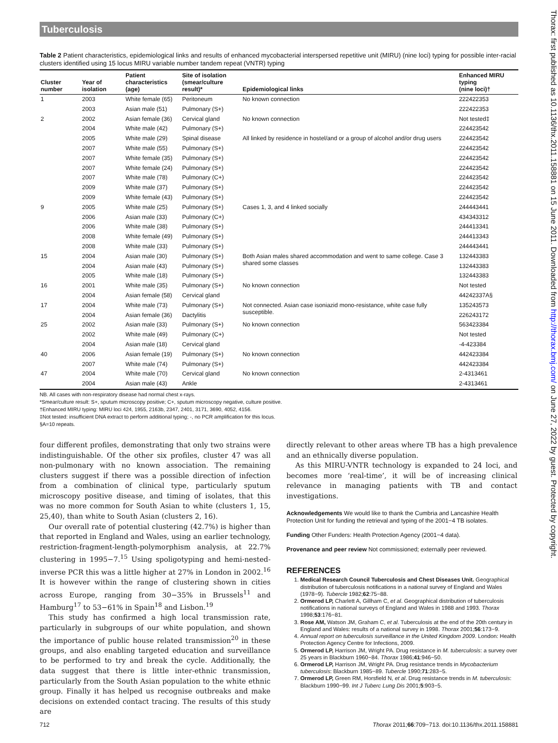Tuberculosis
Table 2 Patient characteristics, epidemiological links and results of enhanced mycobacterial interspersed repetitive unit (MIRU) (nine loci) typing for possible inter-racial clusters identified using 15 locus MIRU variable number tandem repeat (VNTR) typing
| Cluster number | Year of isolation | Patient characteristics (age) | Site of isolation (smear/culture result)* | Epidemiological links | Enhanced MIRU typing (nine loci)† |
| --- | --- | --- | --- | --- | --- |
| 1 | 2003 | White female (65) | Peritoneum | No known connection | 222422353 |
| | 2003 | Asian male (51) | Pulmonary (S+) | | 222422353 |
| 2 | 2002 | Asian female (36) | Cervical gland | No known connection | Not tested‡ |
| | 2004 | White male (42) | Pulmonary (S+) | | 224423542 |
| | 2005 | White male (29) | Spinal disease | All linked by residence in hostel/and or a group of alcohol and/or drug users | 224423542 |
| | 2007 | White male (55) | Pulmonary (S+) | | 224423542 |
| | 2007 | White female (35) | Pulmonary (S+) | | 224423542 |
| | 2007 | White female (24) | Pulmonary (S+) | | 224423542 |
| | 2007 | White male (78) | Pulmonary (C+) | | 224423542 |
| | 2009 | White male (37) | Pulmonary (S+) | | 224423542 |
| | 2009 | White female (43) | Pulmonary (S+) | | 224423542 |
| 9 | 2005 | White male (25) | Pulmonary (S+) | Cases 1, 3, and 4 linked socially | 244443441 |
| | 2006 | Asian male (33) | Pulmonary (C+) | | 434343312 |
| | 2006 | White male (38) | Pulmonary (S+) | | 244413341 |
| | 2008 | White female (49) | Pulmonary (S+) | | 244413343 |
| | 2008 | White male (33) | Pulmonary (S+) | | 244443441 |
| 15 | 2004 | Asian male (30) | Pulmonary (S+) | Both Asian males shared accommodation and went to same college. Case 3 shared some classes | 132443383 |
| | 2004 | Asian male (43) | Pulmonary (S+) | | 132443383 |
| | 2005 | White male (18) | Pulmonary (S+) | | 132443383 |
| 16 | 2001 | White male (35) | Pulmonary (S+) | No known connection | Not tested |
| | 2004 | Asian female (58) | Cervical gland | | 44242337A§ |
| 17 | 2004 | White male (73) | Pulmonary (S+) | Not connected. Asian case isoniazid mono-resistance, white case fully susceptible. | 135243573 |
| | 2004 | Asian female (36) | Dactylitis | | 226243172 |
| 25 | 2002 | Asian male (33) | Pulmonary (S+) | No known connection | 563423384 |
| | 2002 | White male (49) | Pulmonary (C+) | | Not tested |
| | 2004 | Asian male (18) | Cervical gland | | -4-423384 |
| 40 | 2006 | Asian female (19) | Pulmonary (S+) | No known connection | 442423384 |
| | 2007 | White male (74) | Pulmonary (S+) | | 442423384 |
| 47 | 2004 | White male (70) | Cervical gland | No known connection | 2-4313461 |
| | 2004 | Asian male (43) | Ankle | | 2-4313461 |
NB. All cases with non-respiratory disease had normal chest x-rays.
*Smear/culture result: S+, sputum microscopy positive; C+, sputum microscopy negative, culture positive.
†Enhanced MIRU typing: MIRU loci 424, 1955, 2163b, 2347, 2401, 3171, 3690, 4052, 4156.
‡Not tested: insufficient DNA extract to perform additional typing; -, no PCR amplification for this locus.
§A=10 repeats.
four different profiles, demonstrating that only two strains were indistinguishable. Of the other six profiles, cluster 47 was all non-pulmonary with no known association. The remaining clusters suggest if there was a possible direction of infection from a combination of clinical type, particularly sputum microscopy positive disease, and timing of isolates, that this was no more common for South Asian to white (clusters 1, 15, 25,40), than white to South Asian (clusters 2, 16).
Our overall rate of potential clustering (42.7%) is higher than that reported in England and Wales, using an earlier technology, restriction-fragment-length-polymorphism analysis, at 22.7% clustering in 1995−7.<sup>15</sup> Using spoligotyping and hemi-nested-inverse PCR this was a little higher at 27% in London in 2002.<sup>16</sup> It is however within the range of clustering shown in cities across Europe, ranging from 30−35% in Brussels<sup>11</sup> and Hamburg<sup>17</sup> to 53−61% in Spain<sup>18</sup> and Lisbon.<sup>19</sup>
This study has confirmed a high local transmission rate, particularly in subgroups of our white population, and shown the importance of public house related transmission<sup>20</sup> in these groups, and also enabling targeted education and surveillance to be performed to try and break the cycle. Additionally, the data suggest that there is little inter-ethnic transmission, particularly from the South Asian population to the white ethnic group. Finally it has helped us recognise outbreaks and make decisions on extended contact tracing. The results of this study are
directly relevant to other areas where TB has a high prevalence and an ethnically diverse population.
As this MIRU-VNTR technology is expanded to 24 loci, and becomes more ‘real-time’, it will be of increasing clinical relevance in managing patients with TB and contact investigations.
Acknowledgements We would like to thank the Cumbria and Lancashire Health Protection Unit for funding the retrieval and typing of the 2001−4 TB isolates.
Funding Other Funders: Health Protection Agency (2001−4 data).
Provenance and peer review Not commissioned; externally peer reviewed.
REFERENCES
1. Medical Research Council Tuberculosis and Chest Diseases Unit. Geographical distribution of tuberculosis notifications in a national survey of England and Wales (1978−9). Tubercle 1982;62:75−88.
2. Ormerod LP, Charlett A, Gillham C, et al. Geographical distribution of tuberculosis notifications in national surveys of England and Wales in 1988 and 1993. Thorax 1998;53:176−81.
3. Rose AM, Watson JM, Graham C, et al. Tuberculosis at the end of the 20th century in England and Wales: results of a national survey in 1998. Thorax 2001;56:173−9.
4. Annual report on tuberculosis surveillance in the United Kingdom 2009. London: Health Protection Agency Centre for Infections, 2009.
5. Ormerod LP, Harrison JM, Wright PA. Drug resistance in M. tuberculosis: a survey over 25 years in Blackburn 1960−84. Thorax 1986;41:946−50.
6. Ormerod LP, Harrison JM, Wright PA. Drug resistance trends in Mycobacterium tuberculosis: Blackburn 1985−89. Tubercle 1990;71:283−5.
7. Ormerod LP, Green RM, Horsfield N, et al. Drug resistance trends in M. tuberculosis: Blackburn 1990−99. Int J Tuberc Lung Dis 2001;5:903−5.
712 Thorax 2011;66:709−713. doi:10.1136/thx.2011.158881
Thorax: first published as 10.1136/thx.2011.158881 on 15 June 2011. Downloaded from http://thorax.bmj.com/ on June 27, 2022 by guest. Protected by copyright.